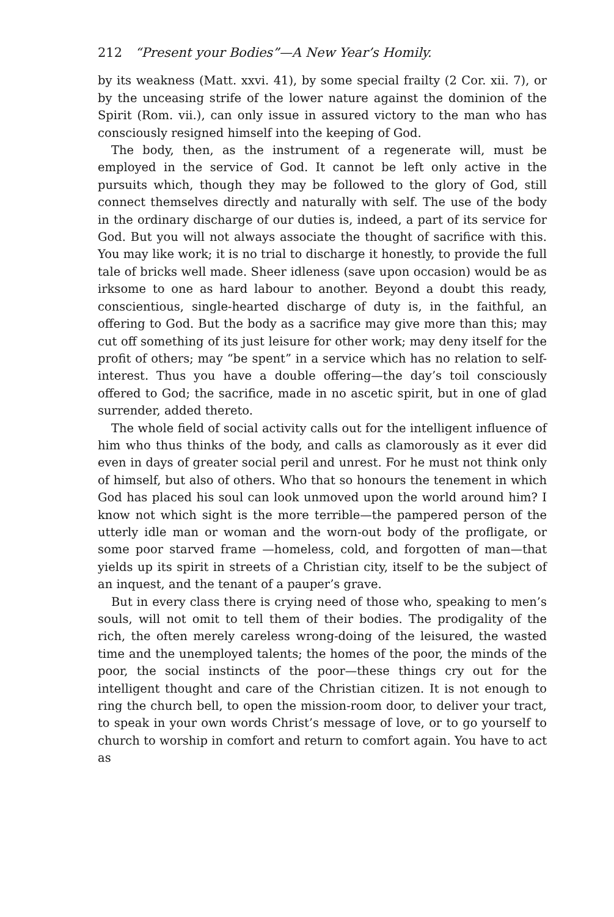212 “Present your Bodies”—A New Year’s Homily.
by its weakness (Matt. xxvi. 41), by some special frailty (2 Cor. xii. 7), or by the unceasing strife of the lower nature against the dominion of the Spirit (Rom. vii.), can only issue in assured victory to the man who has consciously resigned himself into the keeping of God.
The body, then, as the instrument of a regenerate will, must be employed in the service of God. It cannot be left only active in the pursuits which, though they may be followed to the glory of God, still connect themselves directly and naturally with self. The use of the body in the ordinary discharge of our duties is, indeed, a part of its service for God. But you will not always associate the thought of sacrifice with this. You may like work; it is no trial to discharge it honestly, to provide the full tale of bricks well made. Sheer idleness (save upon occasion) would be as irksome to one as hard labour to another. Beyond a doubt this ready, conscientious, single-hearted discharge of duty is, in the faithful, an offering to God. But the body as a sacrifice may give more than this; may cut off something of its just leisure for other work; may deny itself for the profit of others; may “be spent” in a service which has no relation to self-interest. Thus you have a double offering—the day’s toil consciously offered to God; the sacrifice, made in no ascetic spirit, but in one of glad surrender, added thereto.
The whole field of social activity calls out for the intelligent influence of him who thus thinks of the body, and calls as clamorously as it ever did even in days of greater social peril and unrest. For he must not think only of himself, but also of others. Who that so honours the tenement in which God has placed his soul can look unmoved upon the world around him? I know not which sight is the more terrible—the pampered person of the utterly idle man or woman and the worn-out body of the profligate, or some poor starved frame —homeless, cold, and forgotten of man—that yields up its spirit in streets of a Christian city, itself to be the subject of an inquest, and the tenant of a pauper’s grave.
But in every class there is crying need of those who, speaking to men’s souls, will not omit to tell them of their bodies. The prodigality of the rich, the often merely careless wrong-doing of the leisured, the wasted time and the unemployed talents; the homes of the poor, the minds of the poor, the social instincts of the poor—these things cry out for the intelligent thought and care of the Christian citizen. It is not enough to ring the church bell, to open the mission-room door, to deliver your tract, to speak in your own words Christ’s message of love, or to go yourself to church to worship in comfort and return to comfort again. You have to act as